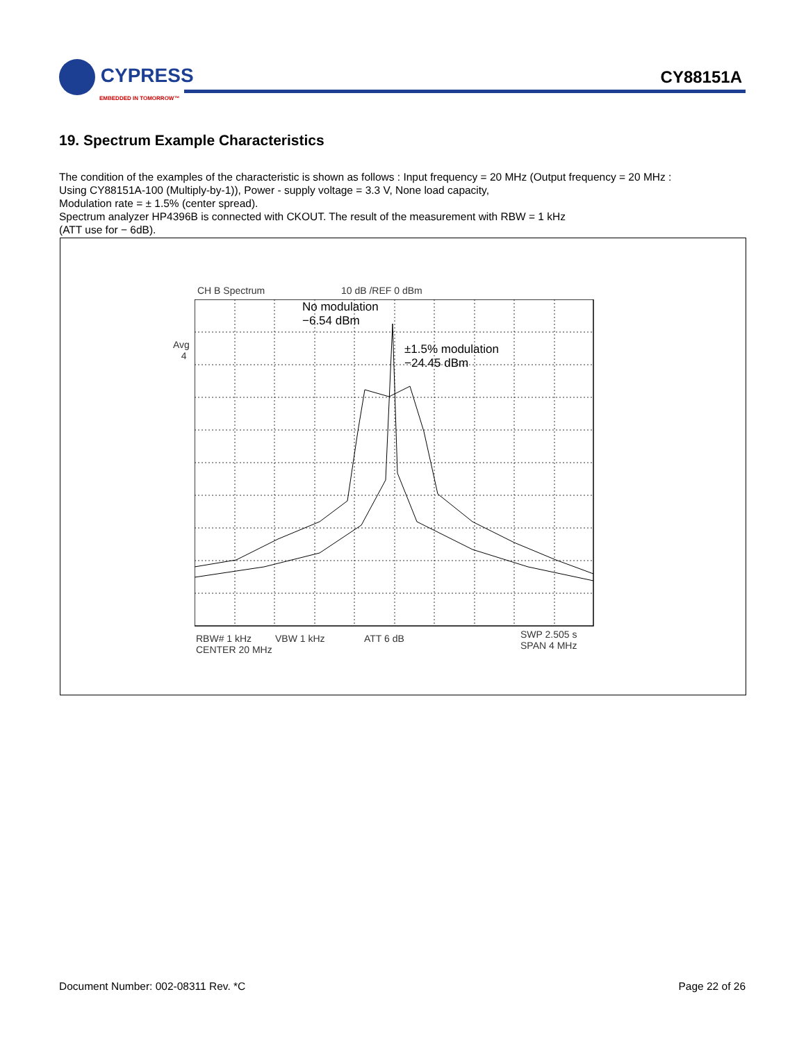CYPRESS
EMBEDDED IN TOMORROW™
CY88151A
19. Spectrum Example Characteristics
The condition of the examples of the characteristic is shown as follows : Input frequency = 20 MHz (Output frequency = 20 MHz :
Using CY88151A-100 (Multiply-by-1)), Power - supply voltage = 3.3 V, None load capacity,
Modulation rate = ± 1.5% (center spread).
Spectrum analyzer HP4396B is connected with CKOUT. The result of the measurement with RBW = 1 kHz
(ATT use for − 6dB).
CH B Spectrum 10 dB /REF 0 dBm
Avg
4
No modulation
−6.54 dBm
±1.5% modulation
−24.45 dBm
RBW# 1 kHz VBW 1 kHz ATT 6 dB
CENTER 20 MHz
SWP 2.505 s
SPAN 4 MHz
Document Number: 002-08311 Rev. *C
Page 22 of 26